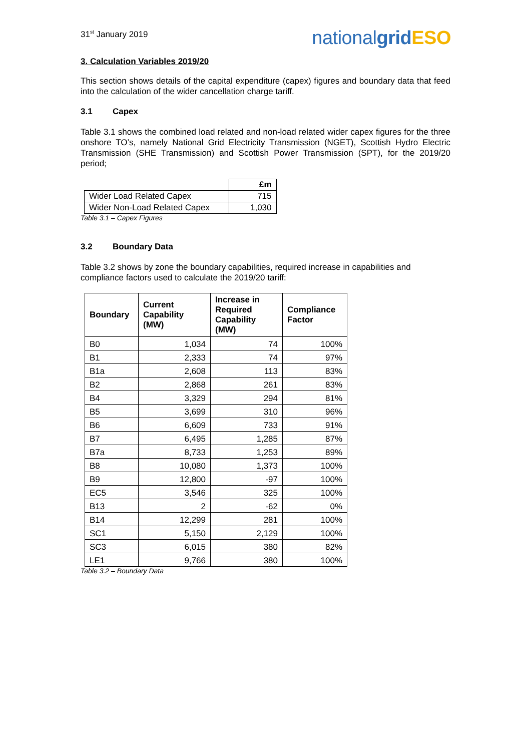31<sup>st</sup> January 2019
nationalgrid ESO
3. Calculation Variables 2019/20
This section shows details of the capital expenditure (capex) figures and boundary data that feed into the calculation of the wider cancellation charge tariff.
3.1 Capex
Table 3.1 shows the combined load related and non-load related wider capex figures for the three onshore TO’s, namely National Grid Electricity Transmission (NGET), Scottish Hydro Electric Transmission (SHE Transmission) and Scottish Power Transmission (SPT), for the 2019/20 period;
| | £m |
| Wider Load Related Capex | 715 |
| Wider Non-Load Related Capex | 1,030 |
Table 3.1 – Capex Figures
3.2 Boundary Data
Table 3.2 shows by zone the boundary capabilities, required increase in capabilities and compliance factors used to calculate the 2019/20 tariff:
| Boundary | Current Capability (MW) | Increase in Required Capability (MW) | Compliance Factor |
| --- | --- | --- | --- |
| B0 | 1,034 | 74 | 100% |
| B1 | 2,333 | 74 | 97% |
| B1a | 2,608 | 113 | 83% |
| B2 | 2,868 | 261 | 83% |
| B4 | 3,329 | 294 | 81% |
| B5 | 3,699 | 310 | 96% |
| B6 | 6,609 | 733 | 91% |
| B7 | 6,495 | 1,285 | 87% |
| B7a | 8,733 | 1,253 | 89% |
| B8 | 10,080 | 1,373 | 100% |
| B9 | 12,800 | -97 | 100% |
| EC5 | 3,546 | 325 | 100% |
| B13 | 2 | -62 | 0% |
| B14 | 12,299 | 281 | 100% |
| SC1 | 5,150 | 2,129 | 100% |
| SC3 | 6,015 | 380 | 82% |
| LE1 | 9,766 | 380 | 100% |
Table 3.2 – Boundary Data